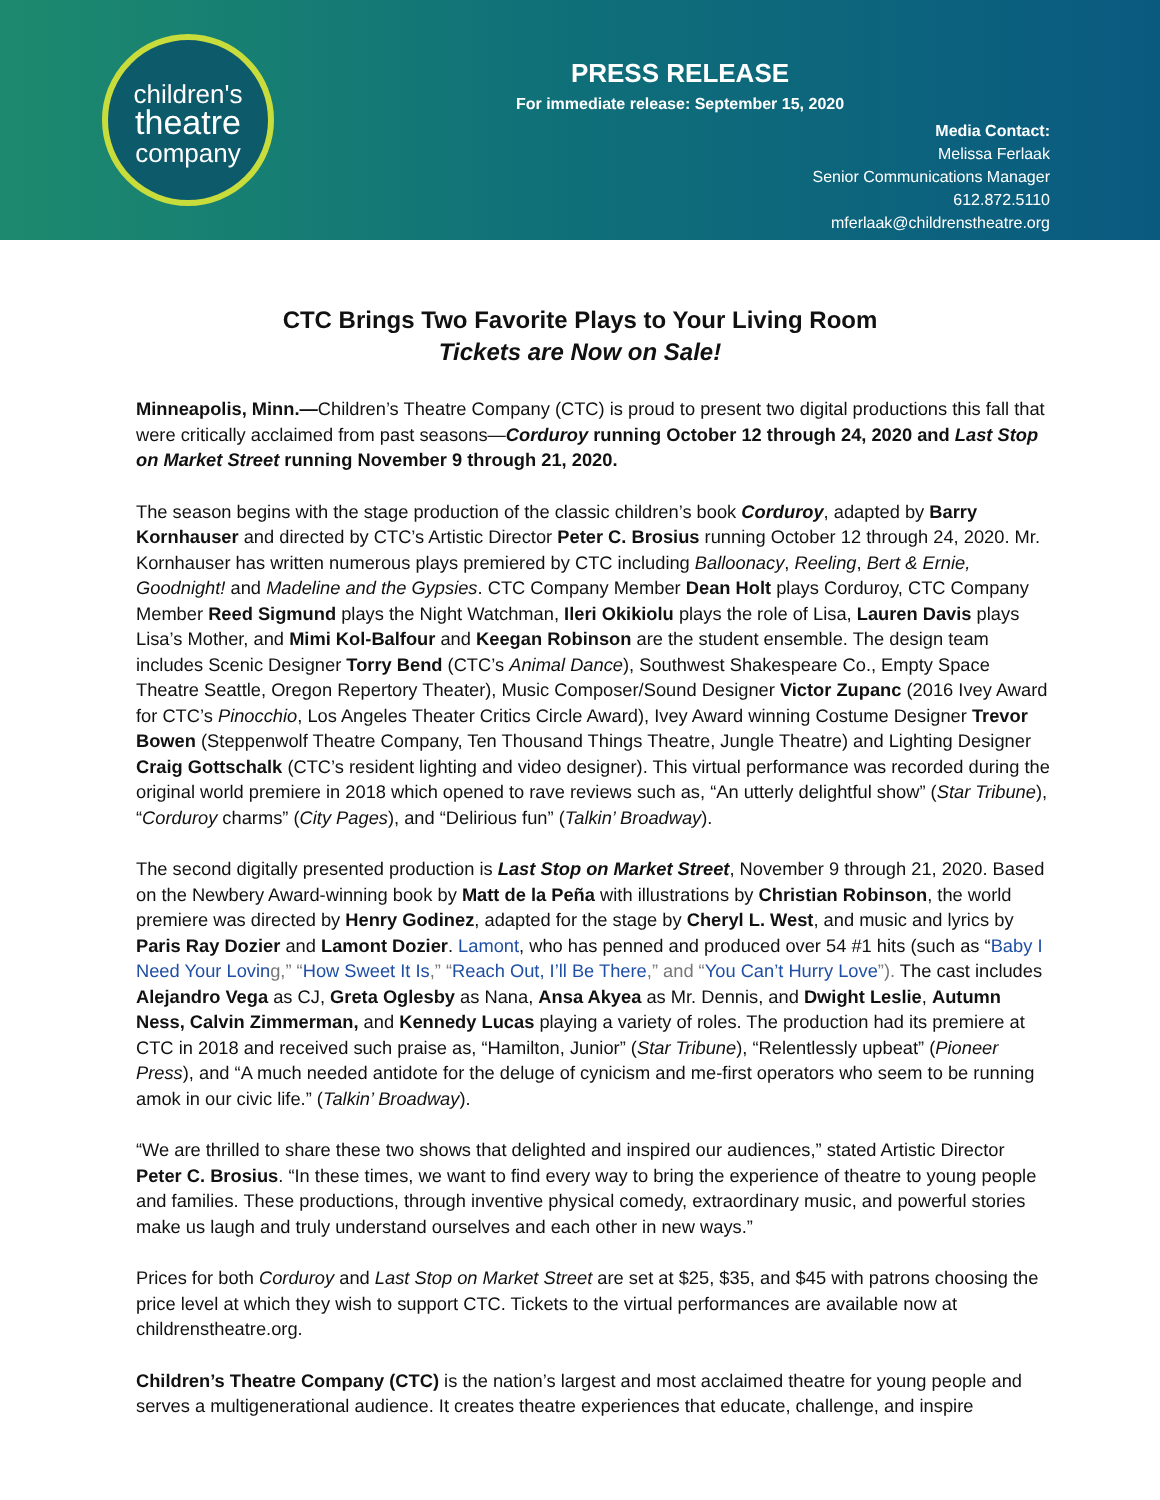children's
theatre
company
PRESS RELEASE
For immediate release: September 15, 2020
Media Contact:
Melissa Ferlaak
Senior Communications Manager
612.872.5110
mferlaak@childrenstheatre.org
CTC Brings Two Favorite Plays to Your Living Room
Tickets are Now on Sale!
Minneapolis, Minn.—Children’s Theatre Company (CTC) is proud to present two digital productions this fall that were critically acclaimed from past seasons—Corduroy running October 12 through 24, 2020 and Last Stop on Market Street running November 9 through 21, 2020.
The season begins with the stage production of the classic children’s book Corduroy, adapted by Barry Kornhauser and directed by CTC’s Artistic Director Peter C. Brosius running October 12 through 24, 2020. Mr. Kornhauser has written numerous plays premiered by CTC including Balloonacy, Reeling, Bert & Ernie, Goodnight! and Madeline and the Gypsies. CTC Company Member Dean Holt plays Corduroy, CTC Company Member Reed Sigmund plays the Night Watchman, Ileri Okikiolu plays the role of Lisa, Lauren Davis plays Lisa’s Mother, and Mimi Kol-Balfour and Keegan Robinson are the student ensemble. The design team includes Scenic Designer Torry Bend (CTC’s Animal Dance), Southwest Shakespeare Co., Empty Space Theatre Seattle, Oregon Repertory Theater), Music Composer/Sound Designer Victor Zupanc (2016 Ivey Award for CTC’s Pinocchio, Los Angeles Theater Critics Circle Award), Ivey Award winning Costume Designer Trevor Bowen (Steppenwolf Theatre Company, Ten Thousand Things Theatre, Jungle Theatre) and Lighting Designer Craig Gottschalk (CTC’s resident lighting and video designer). This virtual performance was recorded during the original world premiere in 2018 which opened to rave reviews such as, “An utterly delightful show” (Star Tribune), “Corduroy charms” (City Pages), and “Delirious fun” (Talkin’ Broadway).
The second digitally presented production is Last Stop on Market Street, November 9 through 21, 2020. Based on the Newbery Award-winning book by Matt de la Peña with illustrations by Christian Robinson, the world premiere was directed by Henry Godinez, adapted for the stage by Cheryl L. West, and music and lyrics by Paris Ray Dozier and Lamont Dozier. Lamont, who has penned and produced over 54 #1 hits (such as “Baby I Need Your Lovin g,” “How Sweet It Is,” “Reach Out, I’ll Be There,” and “You Can’t Hurry Love”). The cast includes Alejandro Vega as CJ, Greta Oglesby as Nana, Ansa Akyea as Mr. Dennis, and Dwight Leslie, Autumn Ness, Calvin Zimmerman, and Kennedy Lucas playing a variety of roles. The production had its premiere at CTC in 2018 and received such praise as, “Hamilton, Junior” (Star Tribune), “Relentlessly upbeat” (Pioneer Press), and “A much needed antidote for the deluge of cynicism and me-first operators who seem to be running amok in our civic life.” (Talkin’ Broadway).
“We are thrilled to share these two shows that delighted and inspired our audiences,” stated Artistic Director Peter C. Brosius. “In these times, we want to find every way to bring the experience of theatre to young people and families. These productions, through inventive physical comedy, extraordinary music, and powerful stories make us laugh and truly understand ourselves and each other in new ways.”
Prices for both Corduroy and Last Stop on Market Street are set at $25, $35, and $45 with patrons choosing the price level at which they wish to support CTC. Tickets to the virtual performances are available now at childrenstheatre.org.
Children’s Theatre Company (CTC) is the nation’s largest and most acclaimed theatre for young people and serves a multigenerational audience. It creates theatre experiences that educate, challenge, and inspire